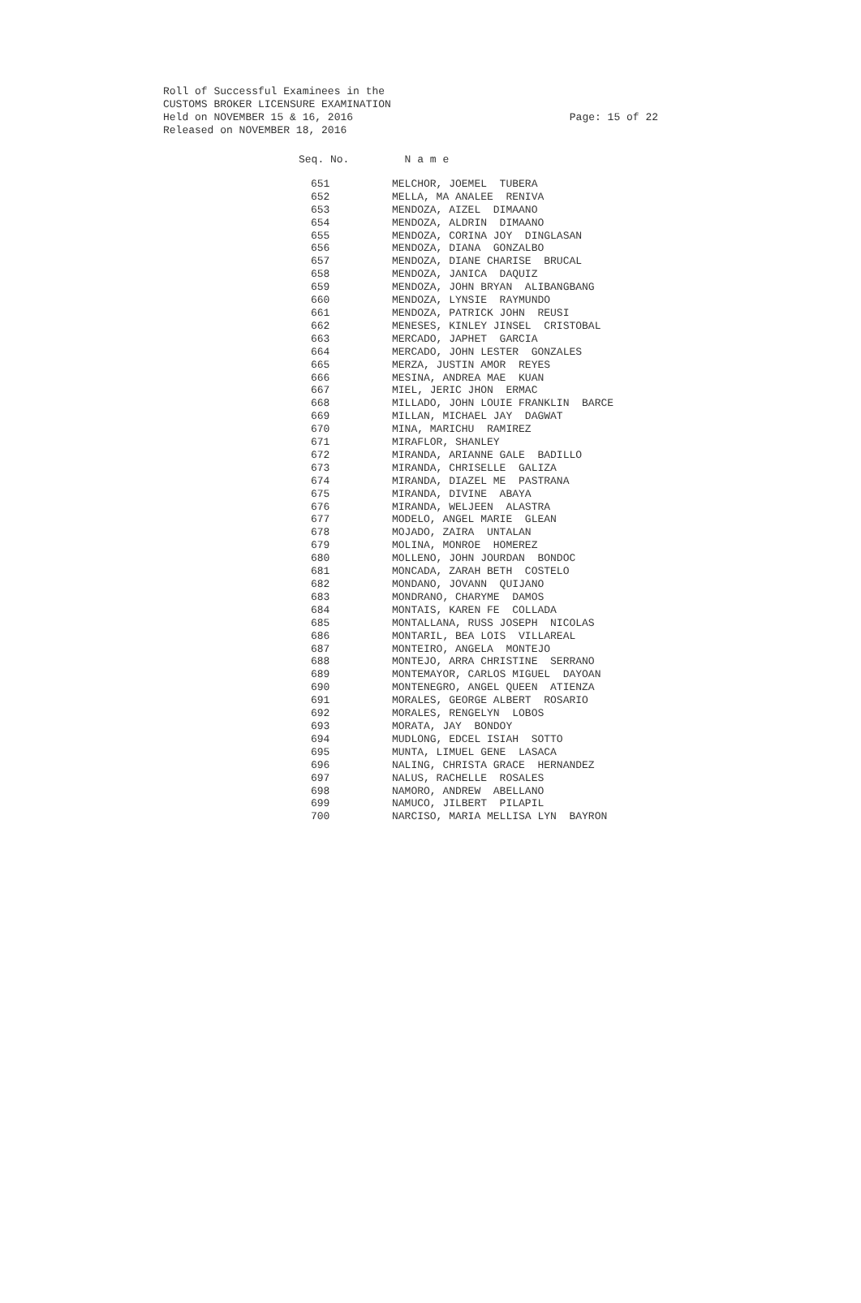Roll of Successful Examinees in the
CUSTOMS BROKER LICENSURE EXAMINATION
Held on NOVEMBER 15 & 16, 2016
Released on NOVEMBER 18, 2016
Page: 15 of 22
| Seq. No. | N a m e |
| --- | --- |
| 651 | MELCHOR, JOEMEL TUBERA |
| 652 | MELLA, MA ANALEE RENIVA |
| 653 | MENDOZA, AIZEL DIMAANO |
| 654 | MENDOZA, ALDRIN DIMAANO |
| 655 | MENDOZA, CORINA JOY DINGLASAN |
| 656 | MENDOZA, DIANA GONZALBO |
| 657 | MENDOZA, DIANE CHARISE BRUCAL |
| 658 | MENDOZA, JANICA DAQUIZ |
| 659 | MENDOZA, JOHN BRYAN ALIBANGBANG |
| 660 | MENDOZA, LYNSIE RAYMUNDO |
| 661 | MENDOZA, PATRICK JOHN REUSI |
| 662 | MENESES, KINLEY JINSEL CRISTOBAL |
| 663 | MERCADO, JAPHET GARCIA |
| 664 | MERCADO, JOHN LESTER GONZALES |
| 665 | MERZA, JUSTIN AMOR REYES |
| 666 | MESINA, ANDREA MAE KUAN |
| 667 | MIEL, JERIC JHON ERMAC |
| 668 | MILLADO, JOHN LOUIE FRANKLIN BARCE |
| 669 | MILLAN, MICHAEL JAY DAGWAT |
| 670 | MINA, MARICHU RAMIREZ |
| 671 | MIRAFLOR, SHANLEY |
| 672 | MIRANDA, ARIANNE GALE BADILLO |
| 673 | MIRANDA, CHRISELLE GALIZA |
| 674 | MIRANDA, DIAZEL ME PASTRANA |
| 675 | MIRANDA, DIVINE ABAYA |
| 676 | MIRANDA, WELJEEN ALASTRA |
| 677 | MODELO, ANGEL MARIE GLEAN |
| 678 | MOJADO, ZAIRA UNTALAN |
| 679 | MOLINA, MONROE HOMEREZ |
| 680 | MOLLENO, JOHN JOURDAN BONDOC |
| 681 | MONCADA, ZARAH BETH COSTELO |
| 682 | MONDANO, JOVANN QUIJANO |
| 683 | MONDRANO, CHARYME DAMOS |
| 684 | MONTAIS, KAREN FE COLLADA |
| 685 | MONTALLANA, RUSS JOSEPH NICOLAS |
| 686 | MONTARIL, BEA LOIS VILLAREAL |
| 687 | MONTEIRO, ANGELA MONTEJO |
| 688 | MONTEJO, ARRA CHRISTINE SERRANO |
| 689 | MONTEMAYOR, CARLOS MIGUEL DAYOAN |
| 690 | MONTENEGRO, ANGEL QUEEN ATIENZA |
| 691 | MORALES, GEORGE ALBERT ROSARIO |
| 692 | MORALES, RENGELYN LOBOS |
| 693 | MORATA, JAY BONDOY |
| 694 | MUDLONG, EDCEL ISIAH SOTTO |
| 695 | MUNTA, LIMUEL GENE LASACA |
| 696 | NALING, CHRISTA GRACE HERNANDEZ |
| 697 | NALUS, RACHELLE ROSALES |
| 698 | NAMORO, ANDREW ABELLANO |
| 699 | NAMUCO, JILBERT PILAPIL |
| 700 | NARCISO, MARIA MELLISA LYN BAYRON |